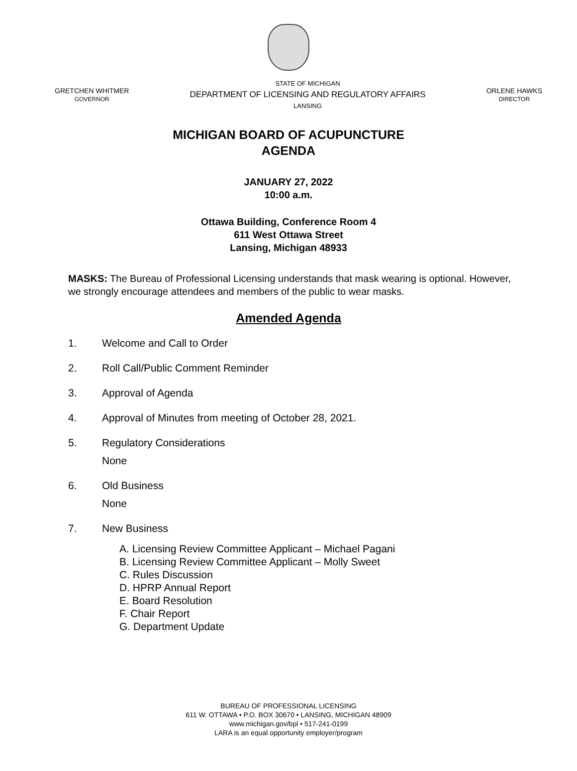GRETCHEN WHITMER
GOVERNOR
STATE OF MICHIGAN
DEPARTMENT OF LICENSING AND REGULATORY AFFAIRS
LANSING
ORLENE HAWKS
DIRECTOR
MICHIGAN BOARD OF ACUPUNCTURE
AGENDA
JANUARY 27, 2022
10:00 a.m.
Ottawa Building, Conference Room 4
611 West Ottawa Street
Lansing, Michigan 48933
MASKS: The Bureau of Professional Licensing understands that mask wearing is optional. However, we strongly encourage attendees and members of the public to wear masks.
Amended Agenda
1. Welcome and Call to Order
2. Roll Call/Public Comment Reminder
3. Approval of Agenda
4. Approval of Minutes from meeting of October 28, 2021.
5. Regulatory Considerations
None
6. Old Business
None
7. New Business
A. Licensing Review Committee Applicant – Michael Pagani
B. Licensing Review Committee Applicant – Molly Sweet
C. Rules Discussion
D. HPRP Annual Report
E. Board Resolution
F. Chair Report
G. Department Update
BUREAU OF PROFESSIONAL LICENSING
611 W. OTTAWA • P.O. BOX 30670 • LANSING, MICHIGAN 48909
www.michigan.gov/bpl • 517-241-0199
LARA is an equal opportunity employer/program